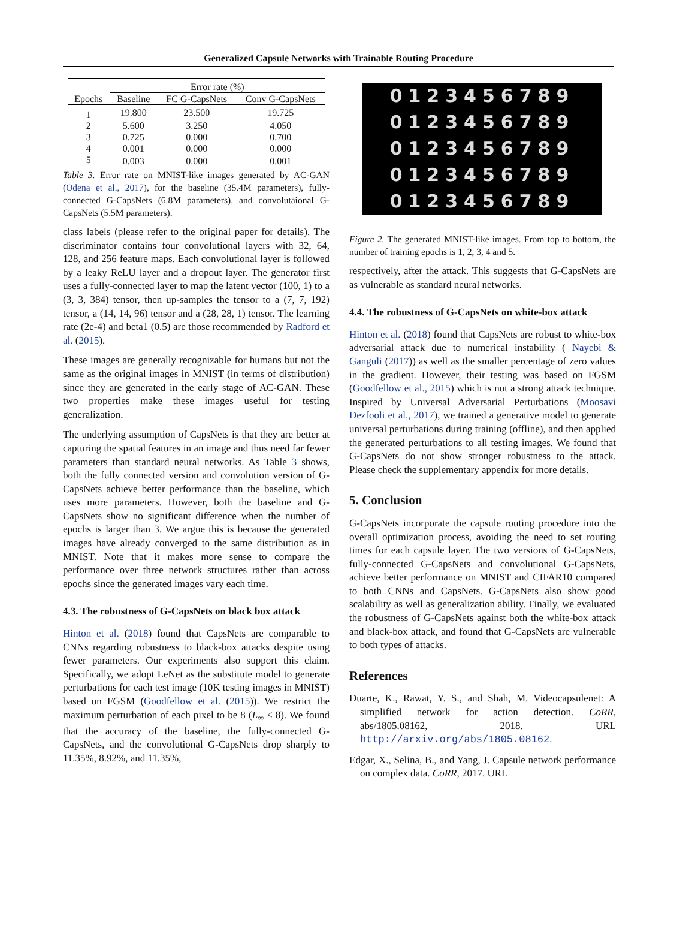Generalized Capsule Networks with Trainable Routing Procedure
| | Error rate (%) | | |
| --- | --- | --- | --- |
| Epochs | Baseline | FC G-CapsNets | Conv G-CapsNets |
| 1 | 19.800 | 23.500 | 19.725 |
| 2 | 5.600 | 3.250 | 4.050 |
| 3 | 0.725 | 0.000 | 0.700 |
| 4 | 0.001 | 0.000 | 0.000 |
| 5 | 0.003 | 0.000 | 0.001 |
Table 3. Error rate on MNIST-like images generated by AC-GAN (Odena et al., 2017), for the baseline (35.4M parameters), fully-connected G-CapsNets (6.8M parameters), and convolutaional G-CapsNets (5.5M parameters).
class labels (please refer to the original paper for details). The discriminator contains four convolutional layers with 32, 64, 128, and 256 feature maps. Each convolutional layer is followed by a leaky ReLU layer and a dropout layer. The generator first uses a fully-connected layer to map the latent vector (100, 1) to a (3, 3, 384) tensor, then up-samples the tensor to a (7, 7, 192) tensor, a (14, 14, 96) tensor and a (28, 28, 1) tensor. The learning rate (2e-4) and beta1 (0.5) are those recommended by Radford et al. (2015).
These images are generally recognizable for humans but not the same as the original images in MNIST (in terms of distribution) since they are generated in the early stage of AC-GAN. These two properties make these images useful for testing generalization.
The underlying assumption of CapsNets is that they are better at capturing the spatial features in an image and thus need far fewer parameters than standard neural networks. As Table 3 shows, both the fully connected version and convolution version of G-CapsNets achieve better performance than the baseline, which uses more parameters. However, both the baseline and G-CapsNets show no significant difference when the number of epochs is larger than 3. We argue this is because the generated images have already converged to the same distribution as in MNIST. Note that it makes more sense to compare the performance over three network structures rather than across epochs since the generated images vary each time.
4.3. The robustness of G-CapsNets on black box attack
Hinton et al. (2018) found that CapsNets are comparable to CNNs regarding robustness to black-box attacks despite using fewer parameters. Our experiments also support this claim. Specifically, we adopt LeNet as the substitute model to generate perturbations for each test image (10K testing images in MNIST) based on FGSM (Goodfellow et al. (2015)). We restrict the maximum perturbation of each pixel to be 8 (L<sub>∞</sub> ≤ 8). We found that the accuracy of the baseline, the fully-connected G-CapsNets, and the convolutional G-CapsNets drop sharply to 11.35%, 8.92%, and 11.35%,
0123456789
0123456789
0123456789
0123456789
0123456789
Figure 2. The generated MNIST-like images. From top to bottom, the number of training epochs is 1, 2, 3, 4 and 5.
respectively, after the attack. This suggests that G-CapsNets are as vulnerable as standard neural networks.
4.4. The robustness of G-CapsNets on white-box attack
Hinton et al. (2018) found that CapsNets are robust to white-box adversarial attack due to numerical instability ( Nayebi & Ganguli (2017)) as well as the smaller percentage of zero values in the gradient. However, their testing was based on FGSM (Goodfellow et al., 2015) which is not a strong attack technique. Inspired by Universal Adversarial Perturbations (Moosavi Dezfooli et al., 2017), we trained a generative model to generate universal perturbations during training (offline), and then applied the generated perturbations to all testing images. We found that G-CapsNets do not show stronger robustness to the attack. Please check the supplementary appendix for more details.
5. Conclusion
G-CapsNets incorporate the capsule routing procedure into the overall optimization process, avoiding the need to set routing times for each capsule layer. The two versions of G-CapsNets, fully-connected G-CapsNets and convolutional G-CapsNets, achieve better performance on MNIST and CIFAR10 compared to both CNNs and CapsNets. G-CapsNets also show good scalability as well as generalization ability. Finally, we evaluated the robustness of G-CapsNets against both the white-box attack and black-box attack, and found that G-CapsNets are vulnerable to both types of attacks.
References
Duarte, K., Rawat, Y. S., and Shah, M. Videocapsulenet: A simplified network for action detection. CoRR, abs/1805.08162, 2018. URL http://arxiv.org/abs/1805.08162.
Edgar, X., Selina, B., and Yang, J. Capsule network performance on complex data. CoRR, 2017. URL